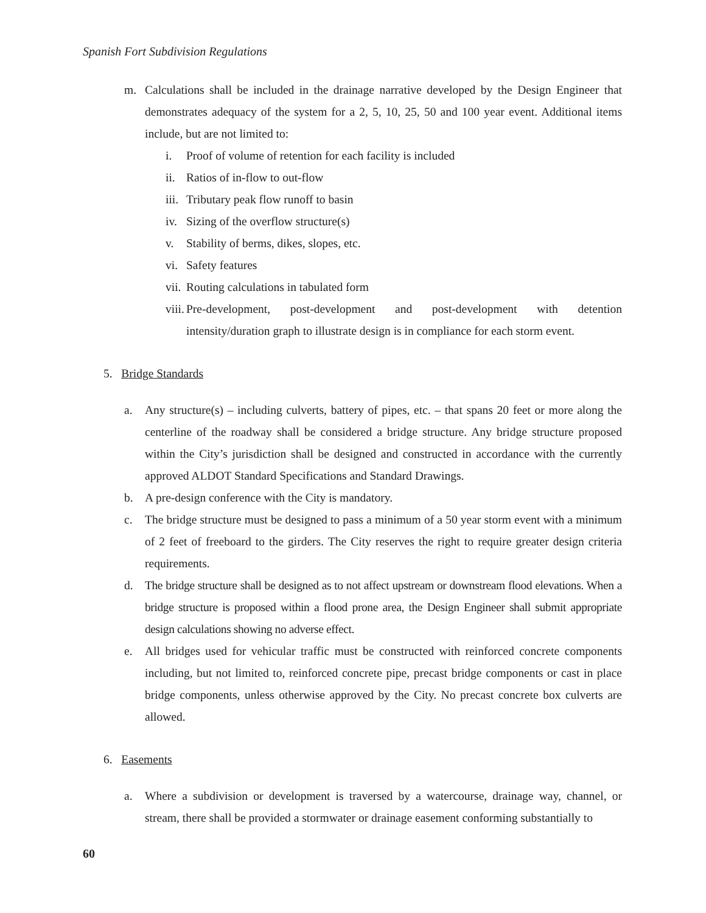Spanish Fort Subdivision Regulations
m. Calculations shall be included in the drainage narrative developed by the Design Engineer that demonstrates adequacy of the system for a 2, 5, 10, 25, 50 and 100 year event. Additional items include, but are not limited to:
i. Proof of volume of retention for each facility is included
ii.
Ratios of in-flow to out-flow
iii.
Tributary peak flow runoff to basin
iv.
Sizing of the overflow structure(s)
v. Stability of berms, dikes, slopes, etc.
vi.
Safety features
vii.
Routing calculations in tabulated form
viii.
Pre-development, post-development and post-development with detention intensity/duration graph to illustrate design is in compliance for each storm event.
5. Bridge Standards
a. Any structure(s) – including culverts, battery of pipes, etc. – that spans 20 feet or more along the centerline of the roadway shall be considered a bridge structure. Any bridge structure proposed within the City’s jurisdiction shall be designed and constructed in accordance with the currently approved ALDOT Standard Specifications and Standard Drawings.
b. A pre-design conference with the City is mandatory.
c. The bridge structure must be designed to pass a minimum of a 50 year storm event with a minimum of 2 feet of freeboard to the girders. The City reserves the right to require greater design criteria requirements.
d. The bridge structure shall be designed as to not affect upstream or downstream flood elevations. When a bridge structure is proposed within a flood prone area, the Design Engineer shall submit appropriate design calculations showing no adverse effect.
e. All bridges used for vehicular traffic must be constructed with reinforced concrete components including, but not limited to, reinforced concrete pipe, precast bridge components or cast in place bridge components, unless otherwise approved by the City. No precast concrete box culverts are allowed.
6. Easements
a. Where a subdivision or development is traversed by a watercourse, drainage way, channel, or stream, there shall be provided a stormwater or drainage easement conforming substantially to
60